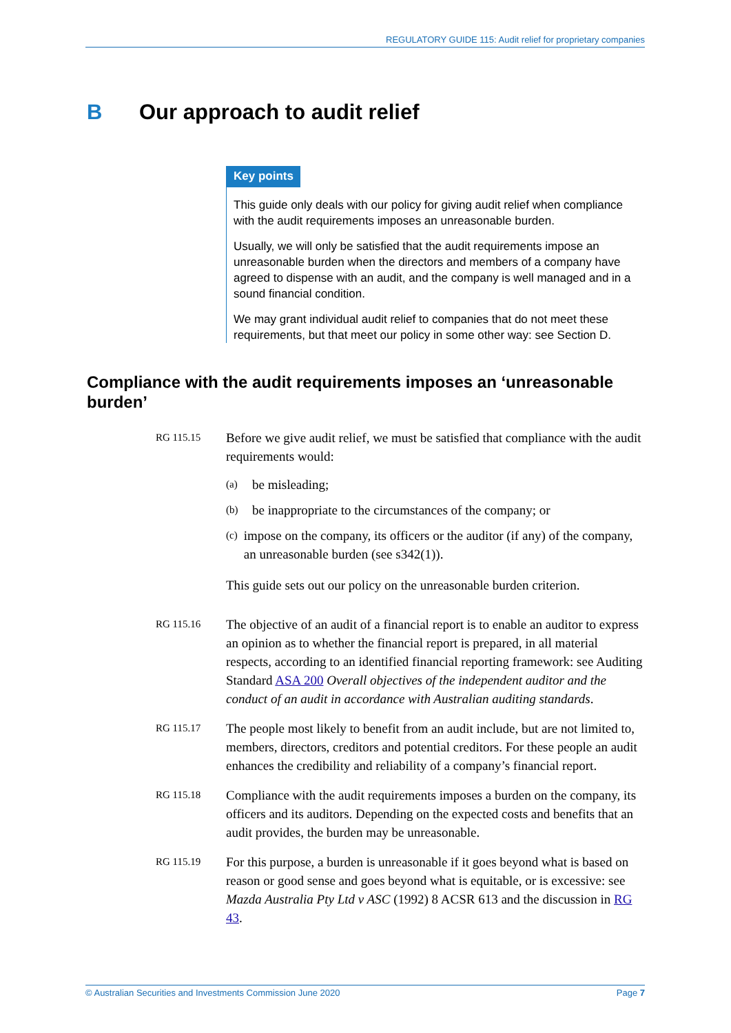REGULATORY GUIDE 115: Audit relief for proprietary companies
B Our approach to audit relief
Key points
This guide only deals with our policy for giving audit relief when compliance with the audit requirements imposes an unreasonable burden.
Usually, we will only be satisfied that the audit requirements impose an unreasonable burden when the directors and members of a company have agreed to dispense with an audit, and the company is well managed and in a sound financial condition.
We may grant individual audit relief to companies that do not meet these requirements, but that meet our policy in some other way: see Section D.
Compliance with the audit requirements imposes an ‘unreasonable burden’
RG 115.15
Before we give audit relief, we must be satisfied that compliance with the audit requirements would:
(a) be misleading;
(b) be inappropriate to the circumstances of the company; or
(c) impose on the company, its officers or the auditor (if any) of the company, an unreasonable burden (see s342(1)).
This guide sets out our policy on the unreasonable burden criterion.
RG 115.16
The objective of an audit of a financial report is to enable an auditor to express an opinion as to whether the financial report is prepared, in all material respects, according to an identified financial reporting framework: see Auditing Standard ASA 200 Overall objectives of the independent auditor and the conduct of an audit in accordance with Australian auditing standards.
RG 115.17
The people most likely to benefit from an audit include, but are not limited to, members, directors, creditors and potential creditors. For these people an audit enhances the credibility and reliability of a company’s financial report.
RG 115.18
Compliance with the audit requirements imposes a burden on the company, its officers and its auditors. Depending on the expected costs and benefits that an audit provides, the burden may be unreasonable.
RG 115.19
For this purpose, a burden is unreasonable if it goes beyond what is based on reason or good sense and goes beyond what is equitable, or is excessive: see Mazda Australia Pty Ltd v ASC (1992) 8 ACSR 613 and the discussion in RG 43.
© Australian Securities and Investments Commission June 2020 Page 7